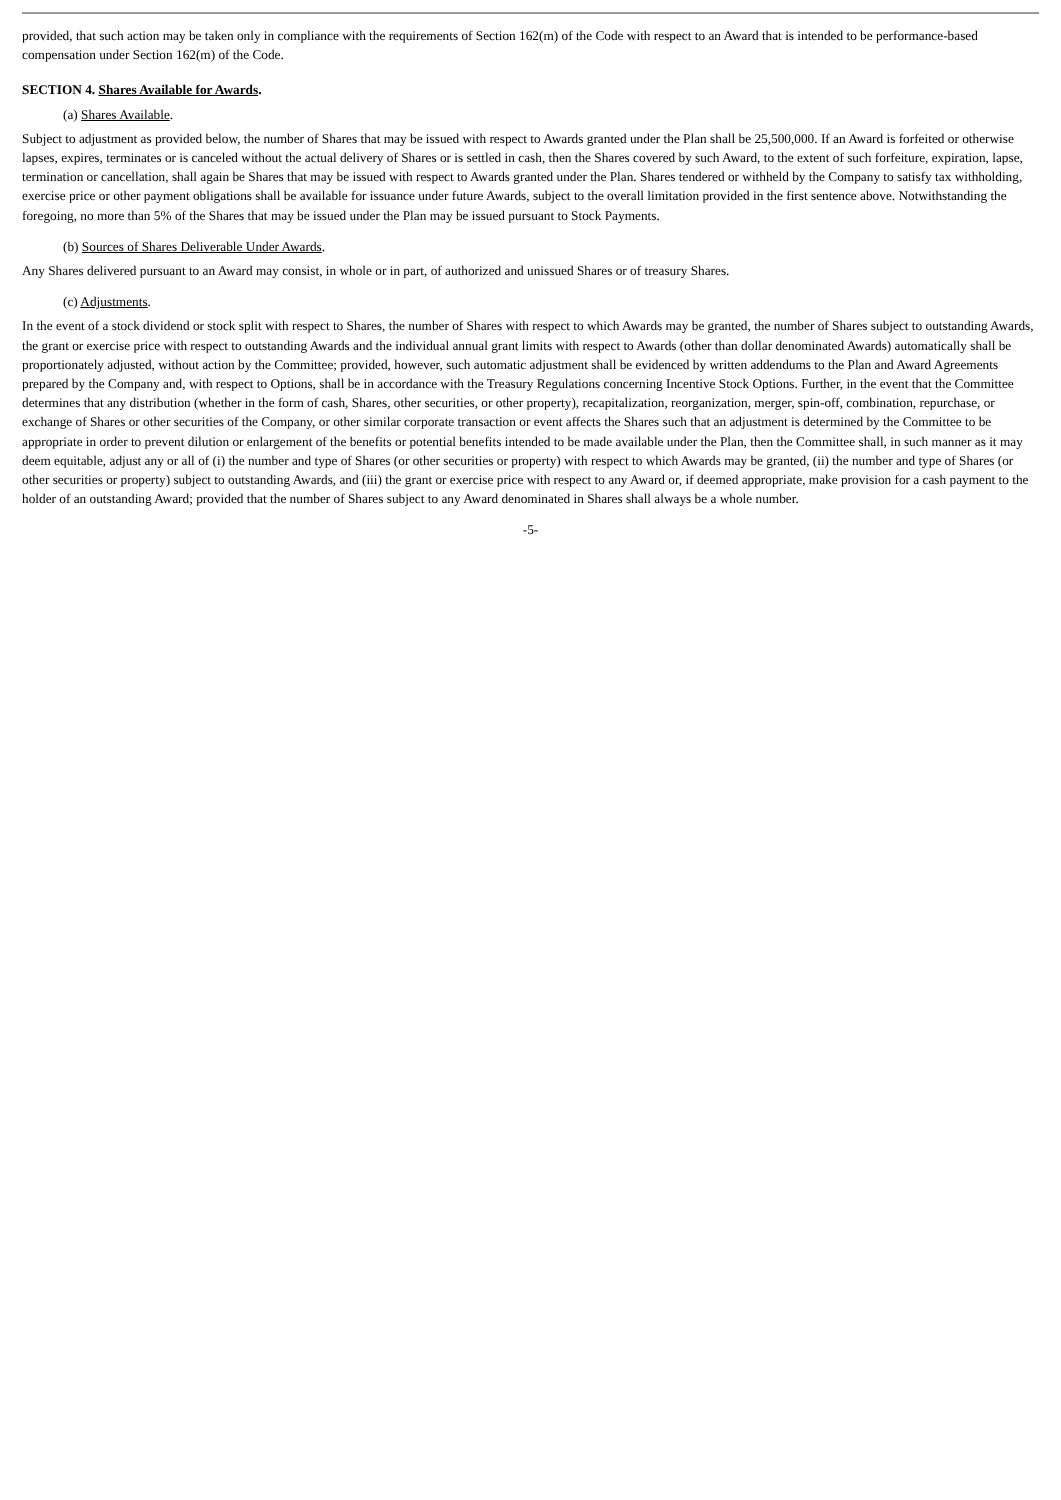provided, that such action may be taken only in compliance with the requirements of Section 162(m) of the Code with respect to an Award that is intended to be performance-based compensation under Section 162(m) of the Code.
SECTION 4. Shares Available for Awards.
(a) Shares Available.
Subject to adjustment as provided below, the number of Shares that may be issued with respect to Awards granted under the Plan shall be 25,500,000. If an Award is forfeited or otherwise lapses, expires, terminates or is canceled without the actual delivery of Shares or is settled in cash, then the Shares covered by such Award, to the extent of such forfeiture, expiration, lapse, termination or cancellation, shall again be Shares that may be issued with respect to Awards granted under the Plan. Shares tendered or withheld by the Company to satisfy tax withholding, exercise price or other payment obligations shall be available for issuance under future Awards, subject to the overall limitation provided in the first sentence above. Notwithstanding the foregoing, no more than 5% of the Shares that may be issued under the Plan may be issued pursuant to Stock Payments.
(b) Sources of Shares Deliverable Under Awards.
Any Shares delivered pursuant to an Award may consist, in whole or in part, of authorized and unissued Shares or of treasury Shares.
(c) Adjustments.
In the event of a stock dividend or stock split with respect to Shares, the number of Shares with respect to which Awards may be granted, the number of Shares subject to outstanding Awards, the grant or exercise price with respect to outstanding Awards and the individual annual grant limits with respect to Awards (other than dollar denominated Awards) automatically shall be proportionately adjusted, without action by the Committee; provided, however, such automatic adjustment shall be evidenced by written addendums to the Plan and Award Agreements prepared by the Company and, with respect to Options, shall be in accordance with the Treasury Regulations concerning Incentive Stock Options. Further, in the event that the Committee determines that any distribution (whether in the form of cash, Shares, other securities, or other property), recapitalization, reorganization, merger, spin-off, combination, repurchase, or exchange of Shares or other securities of the Company, or other similar corporate transaction or event affects the Shares such that an adjustment is determined by the Committee to be appropriate in order to prevent dilution or enlargement of the benefits or potential benefits intended to be made available under the Plan, then the Committee shall, in such manner as it may deem equitable, adjust any or all of (i) the number and type of Shares (or other securities or property) with respect to which Awards may be granted, (ii) the number and type of Shares (or other securities or property) subject to outstanding Awards, and (iii) the grant or exercise price with respect to any Award or, if deemed appropriate, make provision for a cash payment to the holder of an outstanding Award; provided that the number of Shares subject to any Award denominated in Shares shall always be a whole number.
-5-